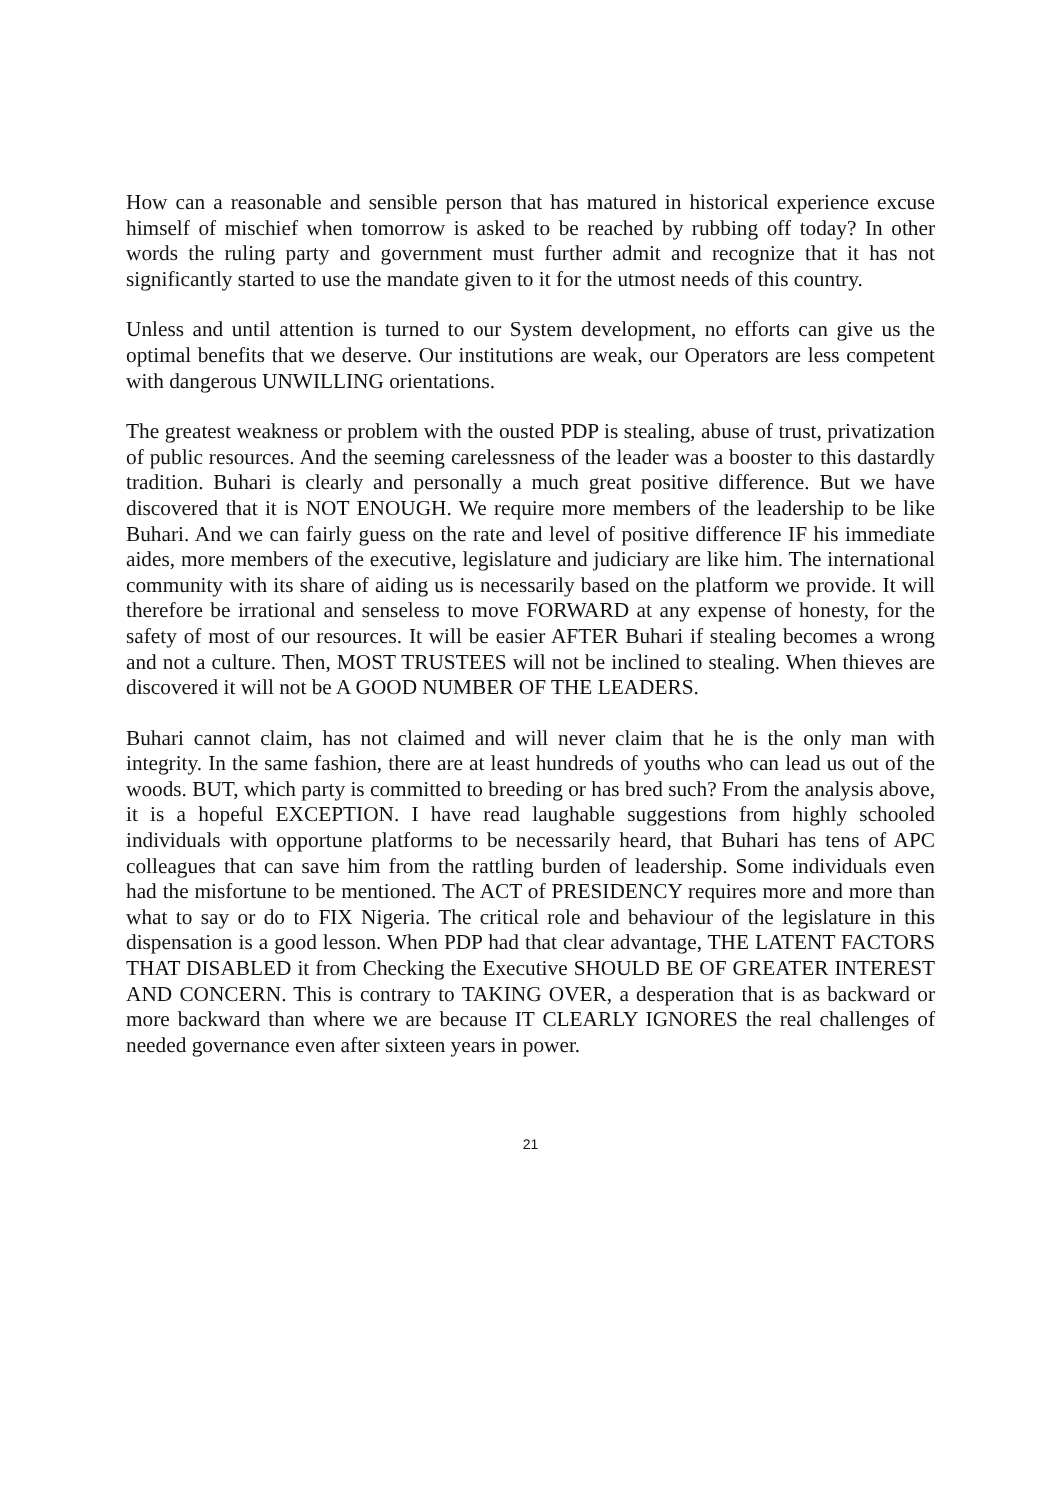How can a reasonable and sensible person that has matured in historical experience excuse himself of mischief when tomorrow is asked to be reached by rubbing off today? In other words the ruling party and government must further admit and recognize that it has not significantly started to use the mandate given to it for the utmost needs of this country.
Unless and until attention is turned to our System development, no efforts can give us the optimal benefits that we deserve. Our institutions are weak, our Operators are less competent with dangerous UNWILLING orientations.
The greatest weakness or problem with the ousted PDP is stealing, abuse of trust, privatization of public resources. And the seeming carelessness of the leader was a booster to this dastardly tradition. Buhari is clearly and personally a much great positive difference. But we have discovered that it is NOT ENOUGH. We require more members of the leadership to be like Buhari. And we can fairly guess on the rate and level of positive difference IF his immediate aides, more members of the executive, legislature and judiciary are like him. The international community with its share of aiding us is necessarily based on the platform we provide. It will therefore be irrational and senseless to move FORWARD at any expense of honesty, for the safety of most of our resources. It will be easier AFTER Buhari if stealing becomes a wrong and not a culture. Then, MOST TRUSTEES will not be inclined to stealing. When thieves are discovered it will not be A GOOD NUMBER OF THE LEADERS.
Buhari cannot claim, has not claimed and will never claim that he is the only man with integrity. In the same fashion, there are at least hundreds of youths who can lead us out of the woods. BUT, which party is committed to breeding or has bred such? From the analysis above, it is a hopeful EXCEPTION. I have read laughable suggestions from highly schooled individuals with opportune platforms to be necessarily heard, that Buhari has tens of APC colleagues that can save him from the rattling burden of leadership. Some individuals even had the misfortune to be mentioned. The ACT of PRESIDENCY requires more and more than what to say or do to FIX Nigeria. The critical role and behaviour of the legislature in this dispensation is a good lesson. When PDP had that clear advantage, THE LATENT FACTORS THAT DISABLED it from Checking the Executive SHOULD BE OF GREATER INTEREST AND CONCERN. This is contrary to TAKING OVER, a desperation that is as backward or more backward than where we are because IT CLEARLY IGNORES the real challenges of needed governance even after sixteen years in power.
21